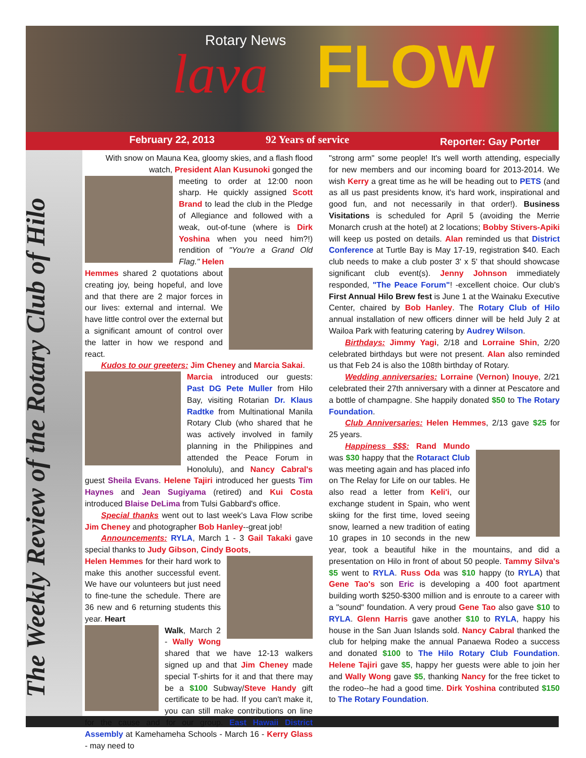Rotary News
lava FLOW
February 22, 2013 92 Years of service Reporter: Gay Porter
The Weekly Review of the Rotary Club of Hilo
With snow on Mauna Kea, gloomy skies, and a flash flood watch, President Alan Kusunoki gonged the
meeting to order at 12:00 noon sharp. He quickly assigned Scott Brand to lead the club in the Pledge of Allegiance and followed with a weak, out-of-tune (where is Dirk Yoshina when you need him?!) rendition of "You're a Grand Old Flag." Helen
Hemmes shared 2 quotations about creating joy, being hopeful, and love and that there are 2 major forces in our lives: external and internal. We have little control over the external but a significant amount of control over the latter in how we respond and react.
Kudos to our greeters: Jim Cheney and Marcia Sakai.
Marcia introduced our guests: Past DG Pete Muller from Hilo Bay, visiting Rotarian Dr. Klaus Radtke from Multinational Manila Rotary Club (who shared that he was actively involved in family planning in the Philippines and attended the Peace Forum in Honolulu), and Nancy Cabral's guest Sheila Evans. Helene Tajiri introduced her guests Tim Haynes and Jean Sugiyama (retired) and Kui Costa introduced Blaise DeLima from Tulsi Gabbard's office.
Special thanks went out to last week's Lava Flow scribe Jim Cheney and photographer Bob Hanley--great job!
Announcements: RYLA, March 1 - 3 Gail Takaki gave special thanks to Judy Gibson, Cindy Boots,
Helen Hemmes for their hard work to make this another successful event. We have our volunteers but just need to fine-tune the schedule. There are 36 new and 6 returning students this year. Heart
Walk, March 2 - Wally Wong shared that we have 12-13 walkers signed up and that Jim Cheney made special T-shirts for it and that there may be a $100 Subway/Steve Handy gift certificate to be had. If you can't make it, you can still make contributions on line for the cause and for our group. East Hawaii District Assembly at Kamehameha Schools - March 16 - Kerry Glass - may need to
"strong arm" some people! It's well worth attending, especially for new members and our incoming board for 2013-2014. We wish Kerry a great time as he will be heading out to PETS (and as all us past presidents know, it's hard work, inspirational and good fun, and not necessarily in that order!). Business Visitations is scheduled for April 5 (avoiding the Merrie Monarch crush at the hotel) at 2 locations; Bobby Stivers-Apiki will keep us posted on details. Alan reminded us that District Conference at Turtle Bay is May 17-19, registration $40. Each club needs to make a club poster 3' x 5' that should showcase significant club event(s). Jenny Johnson immediately responded, "The Peace Forum"! -excellent choice. Our club's First Annual Hilo Brew fest is June 1 at the Wainaku Executive Center, chaired by Bob Hanley. The Rotary Club of Hilo annual installation of new officers dinner will be held July 2 at Wailoa Park with featuring catering by Audrey Wilson.
Birthdays: Jimmy Yagi, 2/18 and Lorraine Shin, 2/20 celebrated birthdays but were not present. Alan also reminded us that Feb 24 is also the 108th birthday of Rotary.
Wedding anniversaries: Lorraine (Vernon) Inouye, 2/21 celebrated their 27th anniversary with a dinner at Pescatore and a bottle of champagne. She happily donated $50 to The Rotary Foundation.
Club Anniversaries: Helen Hemmes, 2/13 gave $25 for 25 years.
Happiness $$$: Rand Mundo was $30 happy that the Rotaract Club was meeting again and has placed info on The Relay for Life on our tables. He also read a letter from Keli'i, our exchange student in Spain, who went skiing for the first time, loved seeing snow, learned a new tradition of eating 10 grapes in 10 seconds in the new year, took a beautiful hike in the mountains, and did a presentation on Hilo in front of about 50 people. Tammy Silva's $5 went to RYLA. Russ Oda was $10 happy (to RYLA) that Gene Tao's son Eric is developing a 400 foot apartment building worth $250-$300 million and is enroute to a career with a "sound" foundation. A very proud Gene Tao also gave $10 to RYLA. Glenn Harris gave another $10 to RYLA, happy his house in the San Juan Islands sold. Nancy Cabral thanked the club for helping make the annual Panaewa Rodeo a success and donated $100 to The Hilo Rotary Club Foundation. Helene Tajiri gave $5, happy her guests were able to join her and Wally Wong gave $5, thanking Nancy for the free ticket to the rodeo--he had a good time. Dirk Yoshina contributed $150 to The Rotary Foundation.